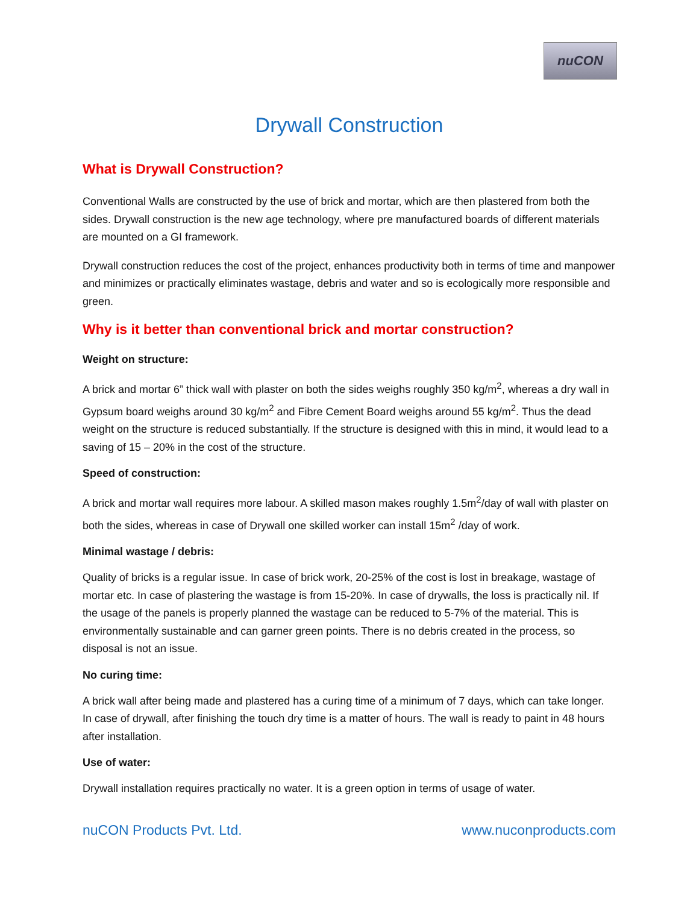nuCON
Drywall Construction
What is Drywall Construction?
Conventional Walls are constructed by the use of brick and mortar, which are then plastered from both the sides. Drywall construction is the new age technology, where pre manufactured boards of different materials are mounted on a GI framework.
Drywall construction reduces the cost of the project, enhances productivity both in terms of time and manpower and minimizes or practically eliminates wastage, debris and water and so is ecologically more responsible and green.
Why is it better than conventional brick and mortar construction?
Weight on structure:
A brick and mortar 6” thick wall with plaster on both the sides weighs roughly 350 kg/m<sup>2</sup>, whereas a dry wall in Gypsum board weighs around 30 kg/m<sup>2</sup> and Fibre Cement Board weighs around 55 kg/m<sup>2</sup>. Thus the dead weight on the structure is reduced substantially. If the structure is designed with this in mind, it would lead to a saving of 15 – 20% in the cost of the structure.
Speed of construction:
A brick and mortar wall requires more labour. A skilled mason makes roughly 1.5m<sup>2</sup>/day of wall with plaster on both the sides, whereas in case of Drywall one skilled worker can install 15m<sup>2</sup> /day of work.
Minimal wastage / debris:
Quality of bricks is a regular issue. In case of brick work, 20-25% of the cost is lost in breakage, wastage of mortar etc. In case of plastering the wastage is from 15-20%. In case of drywalls, the loss is practically nil. If the usage of the panels is properly planned the wastage can be reduced to 5-7% of the material. This is environmentally sustainable and can garner green points. There is no debris created in the process, so disposal is not an issue.
No curing time:
A brick wall after being made and plastered has a curing time of a minimum of 7 days, which can take longer. In case of drywall, after finishing the touch dry time is a matter of hours. The wall is ready to paint in 48 hours after installation.
Use of water:
Drywall installation requires practically no water. It is a green option in terms of usage of water.
nuCON Products Pvt. Ltd. www.nuconproducts.com